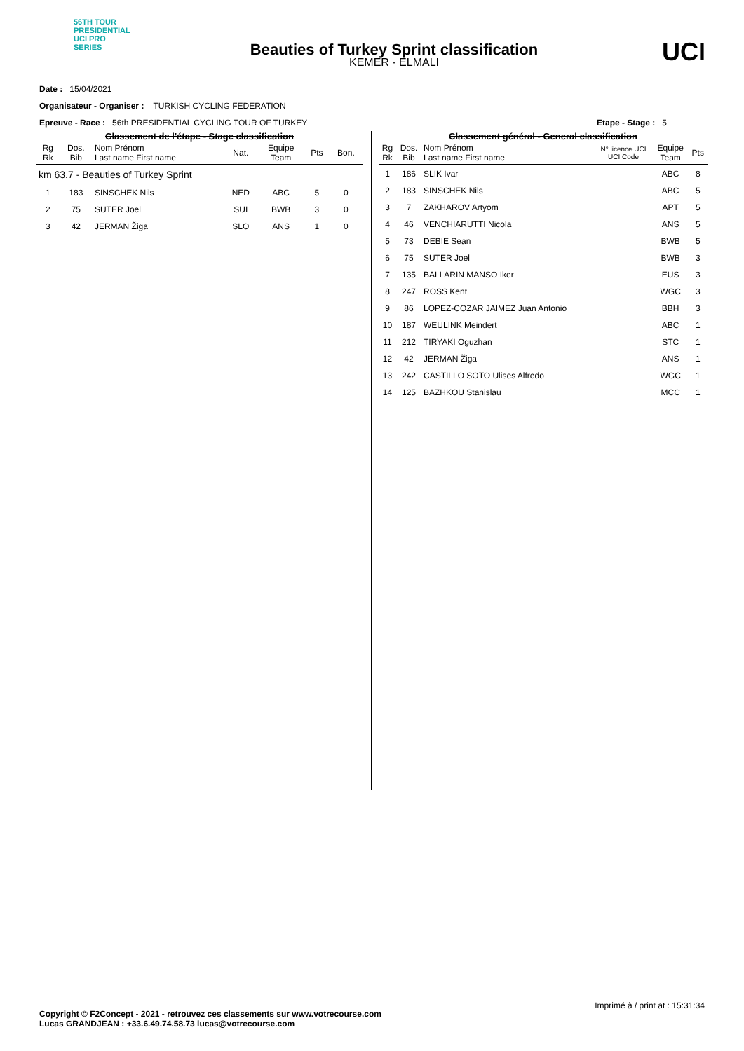56TH TOUR PRESIDENTIAL UCI PRO SERIES
Beauties of Turkey Sprint classification
KEMER - ELMALI
UCI
Date : 15/04/2021
Organisateur - Organiser : TURKISH CYCLING FEDERATION
Epreuve - Race : 56th PRESIDENTIAL CYCLING TOUR OF TURKEY Etape - Stage : 5
Classement de l'étape - Stage classification
| Rg Rk | Dos. Bib | Nom Prénom Last name First name | Nat. | Equipe Team | Pts | Bon. |
| --- | --- | --- | --- | --- | --- | --- |
| km 63.7 - Beauties of Turkey Sprint | | | | | | |
| 1 | 183 | SINSCHEK Nils | NED | ABC | 5 | 0 |
| 2 | 75 | SUTER Joel | SUI | BWB | 3 | 0 |
| 3 | 42 | JERMAN Žiga | SLO | ANS | 1 | 0 |
Classement général - General classification
| Rg Rk | Dos. Bib | Nom Prénom Last name First name | N° licence UCI UCI Code | Equipe Team | Pts |
| --- | --- | --- | --- | --- | --- |
| 1 | 186 | SLIK Ivar | | ABC | 8 |
| 2 | 183 | SINSCHEK Nils | | ABC | 5 |
| 3 | 7 | ZAKHAROV Artyom | | APT | 5 |
| 4 | 46 | VENCHIARUTTI Nicola | | ANS | 5 |
| 5 | 73 | DEBIE Sean | | BWB | 5 |
| 6 | 75 | SUTER Joel | | BWB | 3 |
| 7 | 135 | BALLARIN MANSO Iker | | EUS | 3 |
| 8 | 247 | ROSS Kent | | WGC | 3 |
| 9 | 86 | LOPEZ-COZAR JAIMEZ Juan Antonio | | BBH | 3 |
| 10 | 187 | WEULINK Meindert | | ABC | 1 |
| 11 | 212 | TIRYAKI Oguzhan | | STC | 1 |
| 12 | 42 | JERMAN Žiga | | ANS | 1 |
| 13 | 242 | CASTILLO SOTO Ulises Alfredo | | WGC | 1 |
| 14 | 125 | BAZHKOU Stanislau | | MCC | 1 |
Imprimé à / print at : 15:31:34
Copyright © F2Concept - 2021 - retrouvez ces classements sur www.votrecourse.com
Lucas GRANDJEAN : +33.6.49.74.58.73 lucas@votrecourse.com